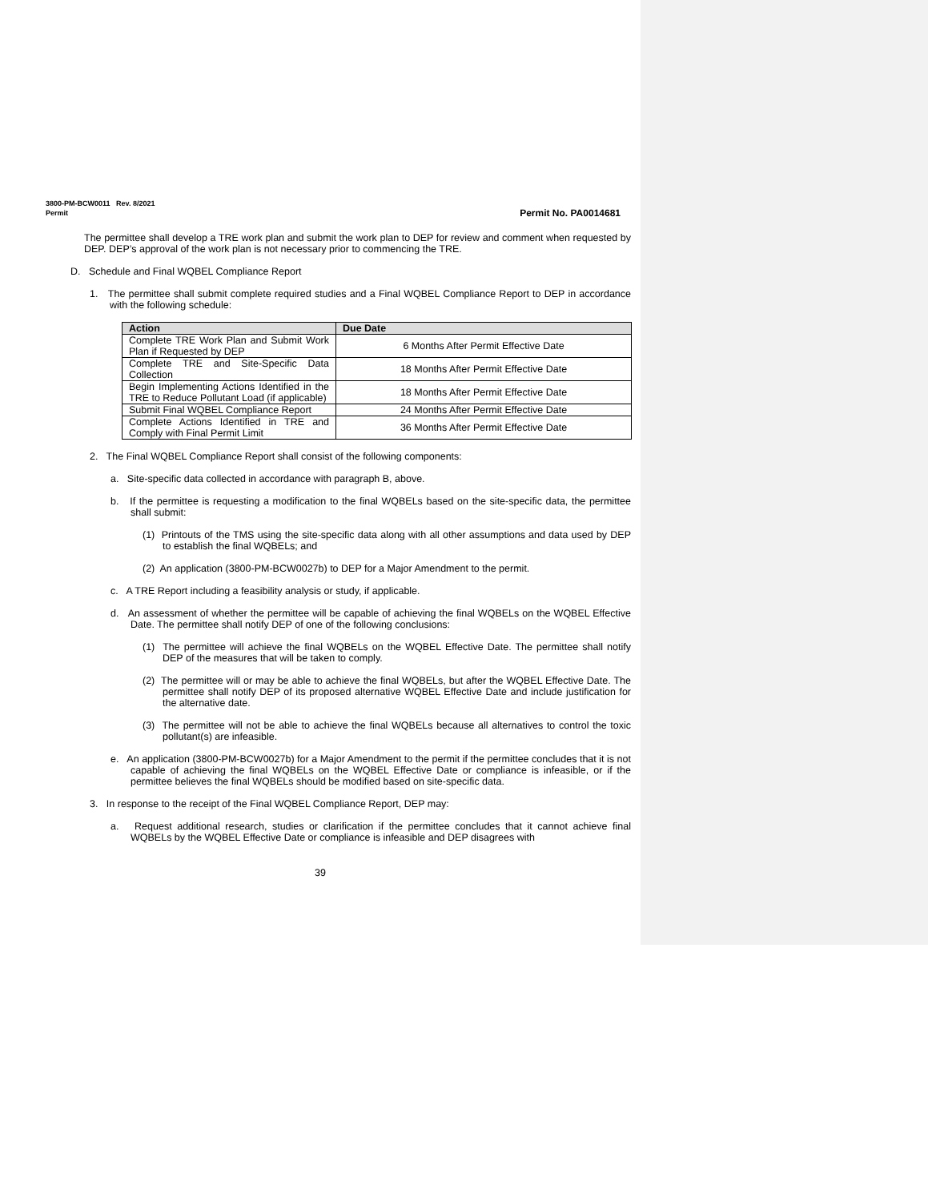3800-PM-BCW0011 Rev. 8/2021
Permit Permit No. PA0014681
The permittee shall develop a TRE work plan and submit the work plan to DEP for review and comment when requested by DEP. DEP’s approval of the work plan is not necessary prior to commencing the TRE.
D. Schedule and Final WQBEL Compliance Report
1. The permittee shall submit complete required studies and a Final WQBEL Compliance Report to DEP in accordance with the following schedule:
| Action | Due Date |
| --- | --- |
| Complete TRE Work Plan and Submit Work Plan if Requested by DEP | 6 Months After Permit Effective Date |
| Complete TRE and Site-Specific Data Collection | 18 Months After Permit Effective Date |
| Begin Implementing Actions Identified in the TRE to Reduce Pollutant Load (if applicable) | 18 Months After Permit Effective Date |
| Submit Final WQBEL Compliance Report | 24 Months After Permit Effective Date |
| Complete Actions Identified in TRE and Comply with Final Permit Limit | 36 Months After Permit Effective Date |
2. The Final WQBEL Compliance Report shall consist of the following components:
a. Site-specific data collected in accordance with paragraph B, above.
b. If the permittee is requesting a modification to the final WQBELs based on the site-specific data, the permittee shall submit:
(1) Printouts of the TMS using the site-specific data along with all other assumptions and data used by DEP to establish the final WQBELs; and
(2) An application (3800-PM-BCW0027b) to DEP for a Major Amendment to the permit.
c. A TRE Report including a feasibility analysis or study, if applicable.
d. An assessment of whether the permittee will be capable of achieving the final WQBELs on the WQBEL Effective Date. The permittee shall notify DEP of one of the following conclusions:
(1) The permittee will achieve the final WQBELs on the WQBEL Effective Date. The permittee shall notify DEP of the measures that will be taken to comply.
(2) The permittee will or may be able to achieve the final WQBELs, but after the WQBEL Effective Date. The permittee shall notify DEP of its proposed alternative WQBEL Effective Date and include justification for the alternative date.
(3) The permittee will not be able to achieve the final WQBELs because all alternatives to control the toxic pollutant(s) are infeasible.
e. An application (3800-PM-BCW0027b) for a Major Amendment to the permit if the permittee concludes that it is not capable of achieving the final WQBELs on the WQBEL Effective Date or compliance is infeasible, or if the permittee believes the final WQBELs should be modified based on site-specific data.
3. In response to the receipt of the Final WQBEL Compliance Report, DEP may:
a. Request additional research, studies or clarification if the permittee concludes that it cannot achieve final WQBELs by the WQBEL Effective Date or compliance is infeasible and DEP disagrees with
39